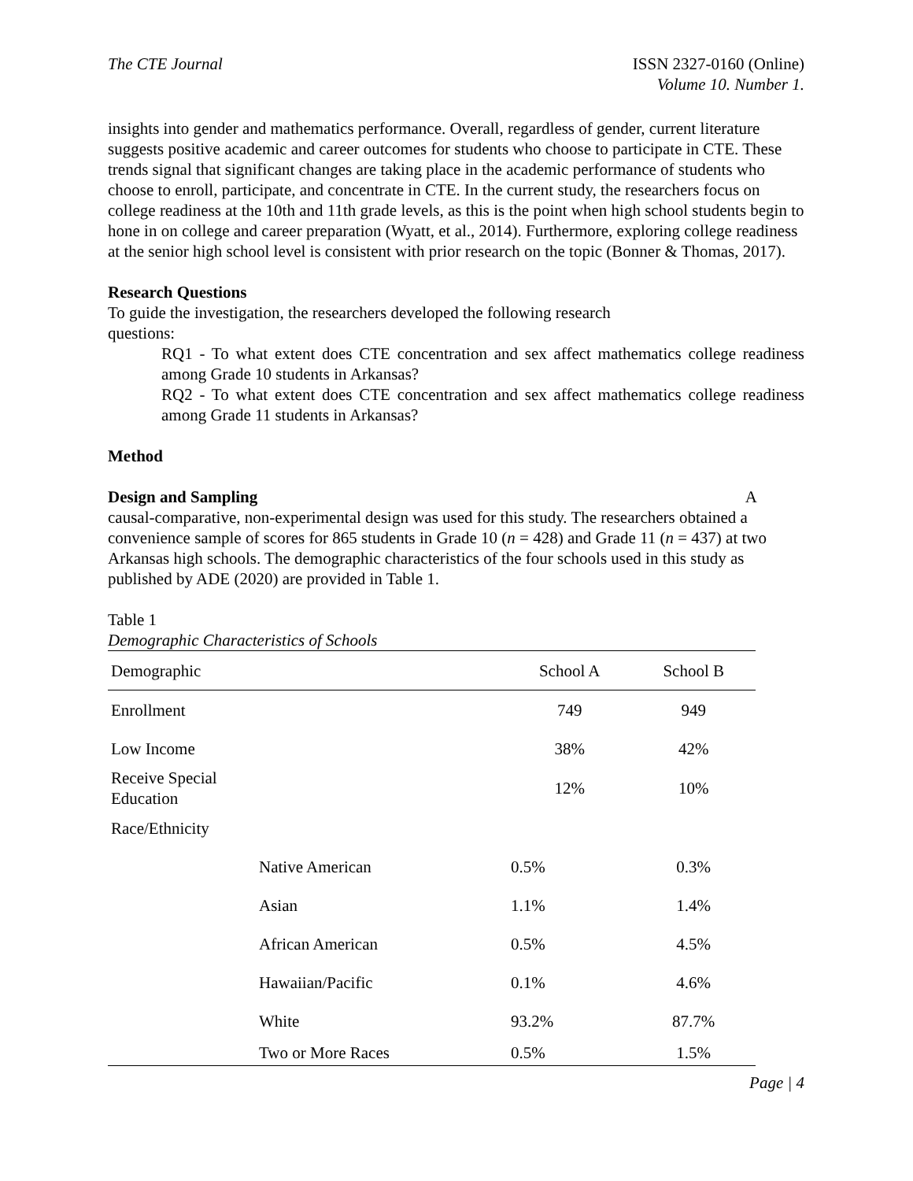The CTE Journal ISSN 2327-0160 (Online)
Volume 10. Number 1.
insights into gender and mathematics performance. Overall, regardless of gender, current literature suggests positive academic and career outcomes for students who choose to participate in CTE. These trends signal that significant changes are taking place in the academic performance of students who choose to enroll, participate, and concentrate in CTE. In the current study, the researchers focus on college readiness at the 10th and 11th grade levels, as this is the point when high school students begin to hone in on college and career preparation (Wyatt, et al., 2014). Furthermore, exploring college readiness at the senior high school level is consistent with prior research on the topic (Bonner & Thomas, 2017).
Research Questions
To guide the investigation, the researchers developed the following research
questions:
RQ1 - To what extent does CTE concentration and sex affect mathematics college readiness among Grade 10 students in Arkansas?
RQ2 - To what extent does CTE concentration and sex affect mathematics college readiness among Grade 11 students in Arkansas?
Method
Design and Sampling A
causal-comparative, non-experimental design was used for this study. The researchers obtained a convenience sample of scores for 865 students in Grade 10 (n = 428) and Grade 11 (n = 437) at two Arkansas high schools. The demographic characteristics of the four schools used in this study as published by ADE (2020) are provided in Table 1.
Table 1
Demographic Characteristics of Schools
| Demographic | | School A | School B |
| --- | --- | --- | --- |
| Enrollment | | 749 | 949 |
| Low Income | | 38% | 42% |
| Receive Special Education | | 12% | 10% |
| Race/Ethnicity | | | |
| | Native American | 0.5% | 0.3% |
| | Asian | 1.1% | 1.4% |
| | African American | 0.5% | 4.5% |
| | Hawaiian/Pacific | 0.1% | 4.6% |
| | White | 93.2% | 87.7% |
| | Two or More Races | 0.5% | 1.5% |
Page | 4